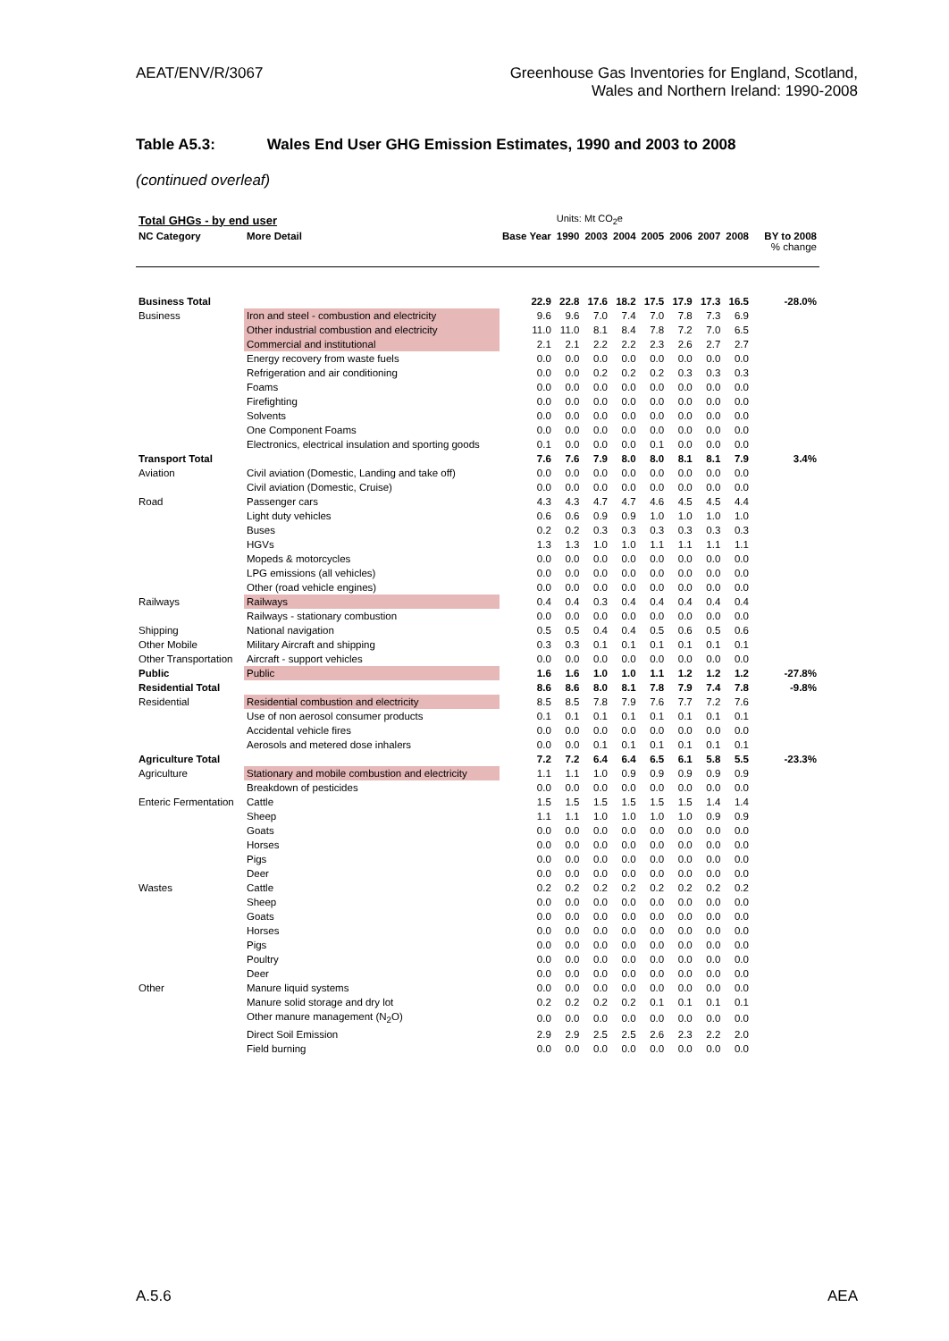AEAT/ENV/R/3067 Greenhouse Gas Inventories for England, Scotland,
Wales and Northern Ireland: 1990-2008
Table A5.3: Wales End User GHG Emission Estimates, 1990 and 2003 to 2008
(continued overleaf)
| Total GHGs - by end user | | | Units: Mt CO<sub>2</sub>e | | | | | | | |
| NC Category | More Detail | Base Year | 1990 | 2003 | 2004 | 2005 | 2006 | 2007 | 2008 | BY to 2008 % change |
| Business Total | | 22.9 | 22.8 | 17.6 | 18.2 | 17.5 | 17.9 | 17.3 | 16.5 | -28.0% |
| Business | Iron and steel - combustion and electricity | 9.6 | 9.6 | 7.0 | 7.4 | 7.0 | 7.8 | 7.3 | 6.9 | |
| | Other industrial combustion and electricity | 11.0 | 11.0 | 8.1 | 8.4 | 7.8 | 7.2 | 7.0 | 6.5 | |
| | Commercial and institutional | 2.1 | 2.1 | 2.2 | 2.2 | 2.3 | 2.6 | 2.7 | 2.7 | |
| | Energy recovery from waste fuels | 0.0 | 0.0 | 0.0 | 0.0 | 0.0 | 0.0 | 0.0 | 0.0 | |
| | Refrigeration and air conditioning | 0.0 | 0.0 | 0.2 | 0.2 | 0.2 | 0.3 | 0.3 | 0.3 | |
| | Foams | 0.0 | 0.0 | 0.0 | 0.0 | 0.0 | 0.0 | 0.0 | 0.0 | |
| | Firefighting | 0.0 | 0.0 | 0.0 | 0.0 | 0.0 | 0.0 | 0.0 | 0.0 | |
| | Solvents | 0.0 | 0.0 | 0.0 | 0.0 | 0.0 | 0.0 | 0.0 | 0.0 | |
| | One Component Foams | 0.0 | 0.0 | 0.0 | 0.0 | 0.0 | 0.0 | 0.0 | 0.0 | |
| | Electronics, electrical insulation and sporting goods | 0.1 | 0.0 | 0.0 | 0.0 | 0.1 | 0.0 | 0.0 | 0.0 | |
| Transport Total | | 7.6 | 7.6 | 7.9 | 8.0 | 8.0 | 8.1 | 8.1 | 7.9 | 3.4% |
| Aviation | Civil aviation (Domestic, Landing and take off) | 0.0 | 0.0 | 0.0 | 0.0 | 0.0 | 0.0 | 0.0 | 0.0 | |
| | Civil aviation (Domestic, Cruise) | 0.0 | 0.0 | 0.0 | 0.0 | 0.0 | 0.0 | 0.0 | 0.0 | |
| Road | Passenger cars | 4.3 | 4.3 | 4.7 | 4.7 | 4.6 | 4.5 | 4.5 | 4.4 | |
| | Light duty vehicles | 0.6 | 0.6 | 0.9 | 0.9 | 1.0 | 1.0 | 1.0 | 1.0 | |
| | Buses | 0.2 | 0.2 | 0.3 | 0.3 | 0.3 | 0.3 | 0.3 | 0.3 | |
| | HGVs | 1.3 | 1.3 | 1.0 | 1.0 | 1.1 | 1.1 | 1.1 | 1.1 | |
| | Mopeds & motorcycles | 0.0 | 0.0 | 0.0 | 0.0 | 0.0 | 0.0 | 0.0 | 0.0 | |
| | LPG emissions (all vehicles) | 0.0 | 0.0 | 0.0 | 0.0 | 0.0 | 0.0 | 0.0 | 0.0 | |
| | Other (road vehicle engines) | 0.0 | 0.0 | 0.0 | 0.0 | 0.0 | 0.0 | 0.0 | 0.0 | |
| Railways | Railways | 0.4 | 0.4 | 0.3 | 0.4 | 0.4 | 0.4 | 0.4 | 0.4 | |
| | Railways - stationary combustion | 0.0 | 0.0 | 0.0 | 0.0 | 0.0 | 0.0 | 0.0 | 0.0 | |
| Shipping | National navigation | 0.5 | 0.5 | 0.4 | 0.4 | 0.5 | 0.6 | 0.5 | 0.6 | |
| Other Mobile | Military Aircraft and shipping | 0.3 | 0.3 | 0.1 | 0.1 | 0.1 | 0.1 | 0.1 | 0.1 | |
| Other Transportation | Aircraft - support vehicles | 0.0 | 0.0 | 0.0 | 0.0 | 0.0 | 0.0 | 0.0 | 0.0 | |
| Public | Public | 1.6 | 1.6 | 1.0 | 1.0 | 1.1 | 1.2 | 1.2 | 1.2 | -27.8% |
| Residential Total | | 8.6 | 8.6 | 8.0 | 8.1 | 7.8 | 7.9 | 7.4 | 7.8 | -9.8% |
| Residential | Residential combustion and electricity | 8.5 | 8.5 | 7.8 | 7.9 | 7.6 | 7.7 | 7.2 | 7.6 | |
| | Use of non aerosol consumer products | 0.1 | 0.1 | 0.1 | 0.1 | 0.1 | 0.1 | 0.1 | 0.1 | |
| | Accidental vehicle fires | 0.0 | 0.0 | 0.0 | 0.0 | 0.0 | 0.0 | 0.0 | 0.0 | |
| | Aerosols and metered dose inhalers | 0.0 | 0.0 | 0.1 | 0.1 | 0.1 | 0.1 | 0.1 | 0.1 | |
| Agriculture Total | | 7.2 | 7.2 | 6.4 | 6.4 | 6.5 | 6.1 | 5.8 | 5.5 | -23.3% |
| Agriculture | Stationary and mobile combustion and electricity | 1.1 | 1.1 | 1.0 | 0.9 | 0.9 | 0.9 | 0.9 | 0.9 | |
| | Breakdown of pesticides | 0.0 | 0.0 | 0.0 | 0.0 | 0.0 | 0.0 | 0.0 | 0.0 | |
| Enteric Fermentation | Cattle | 1.5 | 1.5 | 1.5 | 1.5 | 1.5 | 1.5 | 1.4 | 1.4 | |
| | Sheep | 1.1 | 1.1 | 1.0 | 1.0 | 1.0 | 1.0 | 0.9 | 0.9 | |
| | Goats | 0.0 | 0.0 | 0.0 | 0.0 | 0.0 | 0.0 | 0.0 | 0.0 | |
| | Horses | 0.0 | 0.0 | 0.0 | 0.0 | 0.0 | 0.0 | 0.0 | 0.0 | |
| | Pigs | 0.0 | 0.0 | 0.0 | 0.0 | 0.0 | 0.0 | 0.0 | 0.0 | |
| | Deer | 0.0 | 0.0 | 0.0 | 0.0 | 0.0 | 0.0 | 0.0 | 0.0 | |
| Wastes | Cattle | 0.2 | 0.2 | 0.2 | 0.2 | 0.2 | 0.2 | 0.2 | 0.2 | |
| | Sheep | 0.0 | 0.0 | 0.0 | 0.0 | 0.0 | 0.0 | 0.0 | 0.0 | |
| | Goats | 0.0 | 0.0 | 0.0 | 0.0 | 0.0 | 0.0 | 0.0 | 0.0 | |
| | Horses | 0.0 | 0.0 | 0.0 | 0.0 | 0.0 | 0.0 | 0.0 | 0.0 | |
| | Pigs | 0.0 | 0.0 | 0.0 | 0.0 | 0.0 | 0.0 | 0.0 | 0.0 | |
| | Poultry | 0.0 | 0.0 | 0.0 | 0.0 | 0.0 | 0.0 | 0.0 | 0.0 | |
| | Deer | 0.0 | 0.0 | 0.0 | 0.0 | 0.0 | 0.0 | 0.0 | 0.0 | |
| Other | Manure liquid systems | 0.0 | 0.0 | 0.0 | 0.0 | 0.0 | 0.0 | 0.0 | 0.0 | |
| | Manure solid storage and dry lot | 0.2 | 0.2 | 0.2 | 0.2 | 0.1 | 0.1 | 0.1 | 0.1 | |
| | Other manure management (N<sub>2</sub>O) | 0.0 | 0.0 | 0.0 | 0.0 | 0.0 | 0.0 | 0.0 | 0.0 | |
| | Direct Soil Emission | 2.9 | 2.9 | 2.5 | 2.5 | 2.6 | 2.3 | 2.2 | 2.0 | |
| | Field burning | 0.0 | 0.0 | 0.0 | 0.0 | 0.0 | 0.0 | 0.0 | 0.0 | |
A.5.6 AEA